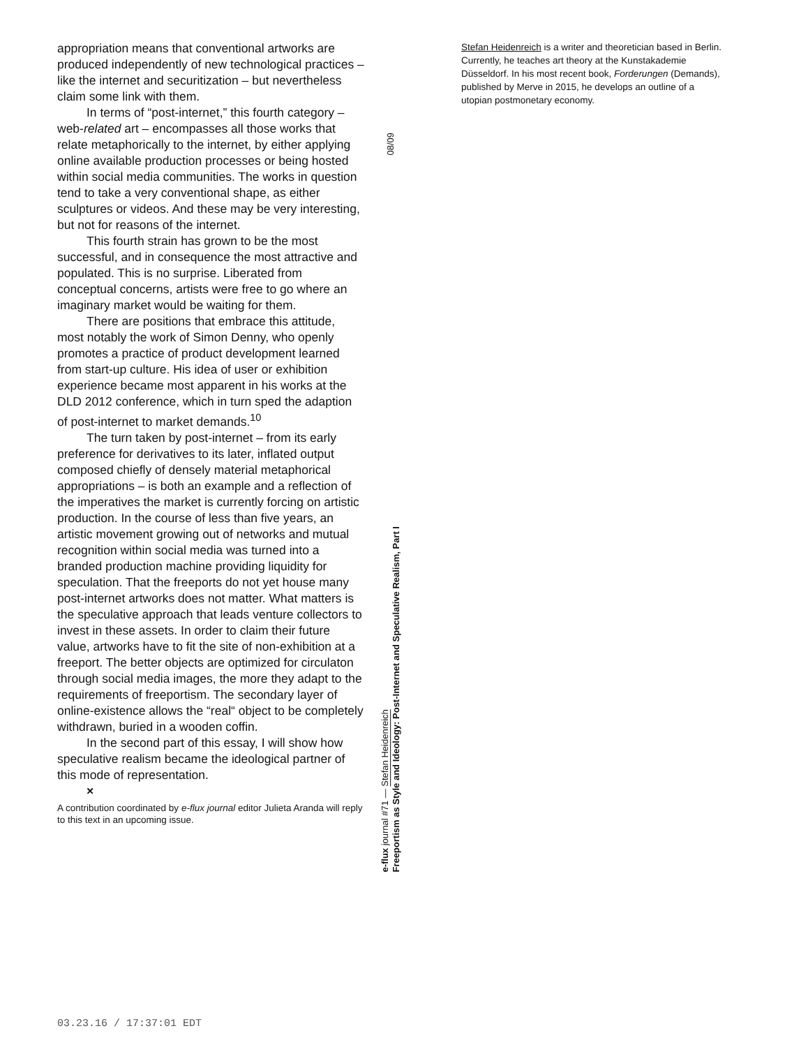appropriation means that conventional artworks are produced independently of new technological practices – like the internet and securitization – but nevertheless claim some link with them.
In terms of “post-internet,” this fourth category – web-related art – encompasses all those works that relate metaphorically to the internet, by either applying online available production processes or being hosted within social media communities. The works in question tend to take a very conventional shape, as either sculptures or videos. And these may be very interesting, but not for reasons of the internet.
This fourth strain has grown to be the most successful, and in consequence the most attractive and populated. This is no surprise. Liberated from conceptual concerns, artists were free to go where an imaginary market would be waiting for them.
There are positions that embrace this attitude, most notably the work of Simon Denny, who openly promotes a practice of product development learned from start-up culture. His idea of user or exhibition experience became most apparent in his works at the DLD 2012 conference, which in turn sped the adaption of post-internet to market demands.<sup>10</sup>
The turn taken by post-internet – from its early preference for derivatives to its later, inflated output composed chiefly of densely material metaphorical appropriations – is both an example and a reflection of the imperatives the market is currently forcing on artistic production. In the course of less than five years, an artistic movement growing out of networks and mutual recognition within social media was turned into a branded production machine providing liquidity for speculation. That the freeports do not yet house many post-internet artworks does not matter. What matters is the speculative approach that leads venture collectors to invest in these assets. In order to claim their future value, artworks have to fit the site of non-exhibition at a freeport. The better objects are optimized for circulaton through social media images, the more they adapt to the requirements of freeportism. The secondary layer of online-existence allows the “real“ object to be completely withdrawn, buried in a wooden coffin.
In the second part of this essay, I will show how speculative realism became the ideological partner of this mode of representation.
×
A contribution coordinated by e-flux journal editor Julieta Aranda will reply to this text in an upcoming issue.
08/09
e-flux journal #71 — Stefan Heidenreich
Freeportism as Style and Ideology: Post-Internet and Speculative Realism, Part I
Stefan Heidenreich is a writer and theoretician based in Berlin. Currently, he teaches art theory at the Kunstakademie Düsseldorf. In his most recent book, Forderungen (Demands), published by Merve in 2015, he develops an outline of a utopian postmonetary economy.
03.23.16 / 17:37:01 EDT